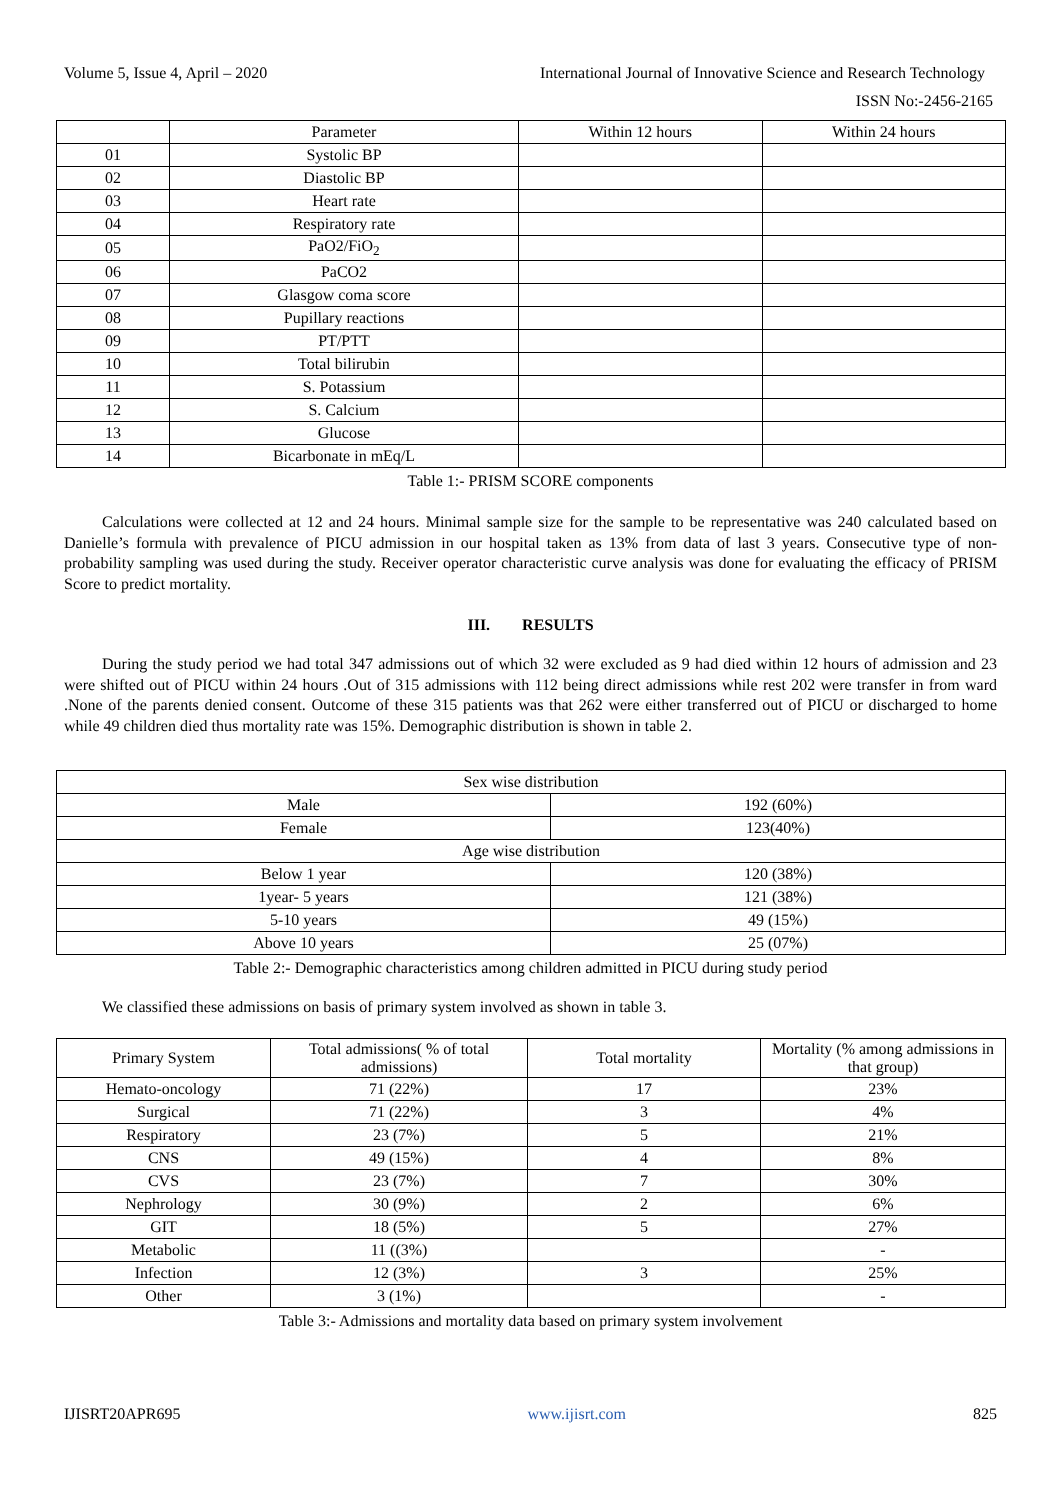Volume 5, Issue 4, April – 2020 International Journal of Innovative Science and Research Technology
ISSN No:-2456-2165
| | Parameter | Within 12 hours | Within 24 hours |
| --- | --- | --- | --- |
| 01 | Systolic BP | | |
| 02 | Diastolic BP | | |
| 03 | Heart rate | | |
| 04 | Respiratory rate | | |
| 05 | PaO2/FiO<sub>2</sub> | | |
| 06 | PaCO2 | | |
| 07 | Glasgow coma score | | |
| 08 | Pupillary reactions | | |
| 09 | PT/PTT | | |
| 10 | Total bilirubin | | |
| 11 | S. Potassium | | |
| 12 | S. Calcium | | |
| 13 | Glucose | | |
| 14 | Bicarbonate in mEq/L | | |
Table 1:- PRISM SCORE components
Calculations were collected at 12 and 24 hours. Minimal sample size for the sample to be representative was 240 calculated based on Danielle’s formula with prevalence of PICU admission in our hospital taken as 13% from data of last 3 years. Consecutive type of non-probability sampling was used during the study. Receiver operator characteristic curve analysis was done for evaluating the efficacy of PRISM Score to predict mortality.
III. RESULTS
During the study period we had total 347 admissions out of which 32 were excluded as 9 had died within 12 hours of admission and 23 were shifted out of PICU within 24 hours .Out of 315 admissions with 112 being direct admissions while rest 202 were transfer in from ward .None of the parents denied consent. Outcome of these 315 patients was that 262 were either transferred out of PICU or discharged to home while 49 children died thus mortality rate was 15%. Demographic distribution is shown in table 2.
| Sex wise distribution | |
| Male | 192 (60%) |
| Female | 123(40%) |
| Age wise distribution | |
| Below 1 year | 120 (38%) |
| 1year- 5 years | 121 (38%) |
| 5-10 years | 49 (15%) |
| Above 10 years | 25 (07%) |
Table 2:- Demographic characteristics among children admitted in PICU during study period
We classified these admissions on basis of primary system involved as shown in table 3.
| Primary System | Total admissions( % of total admissions) | Total mortality | Mortality (% among admissions in that group) |
| Hemato-oncology | 71 (22%) | 17 | 23% |
| Surgical | 71 (22%) | 3 | 4% |
| Respiratory | 23 (7%) | 5 | 21% |
| CNS | 49 (15%) | 4 | 8% |
| CVS | 23 (7%) | 7 | 30% |
| Nephrology | 30 (9%) | 2 | 6% |
| GIT | 18 (5%) | 5 | 27% |
| Metabolic | 11 ((3%) | | - |
| Infection | 12 (3%) | 3 | 25% |
| Other | 3 (1%) | | - |
Table 3:- Admissions and mortality data based on primary system involvement
IJISRT20APR695 www.ijisrt.com 825